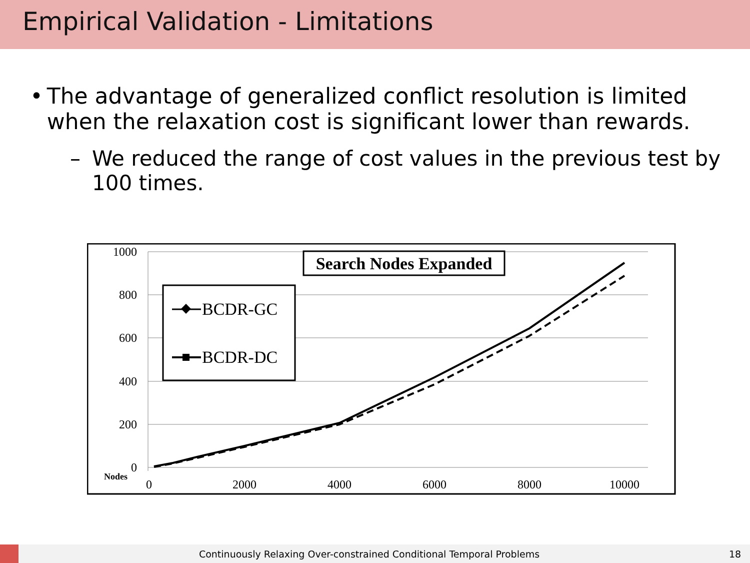Empirical Validation - Limitations
• The advantage of generalized conflict resolution is limited when the relaxation cost is significant lower than rewards.
– We reduced the range of cost values in the previous test by 100 times.
1000
800
600
400
200
0
Nodes
0
2000
4000
6000
8000
10000
Search Nodes Expanded
BCDR-GC
BCDR-DC
Continuously Relaxing Over-constrained Conditional Temporal Problems
18